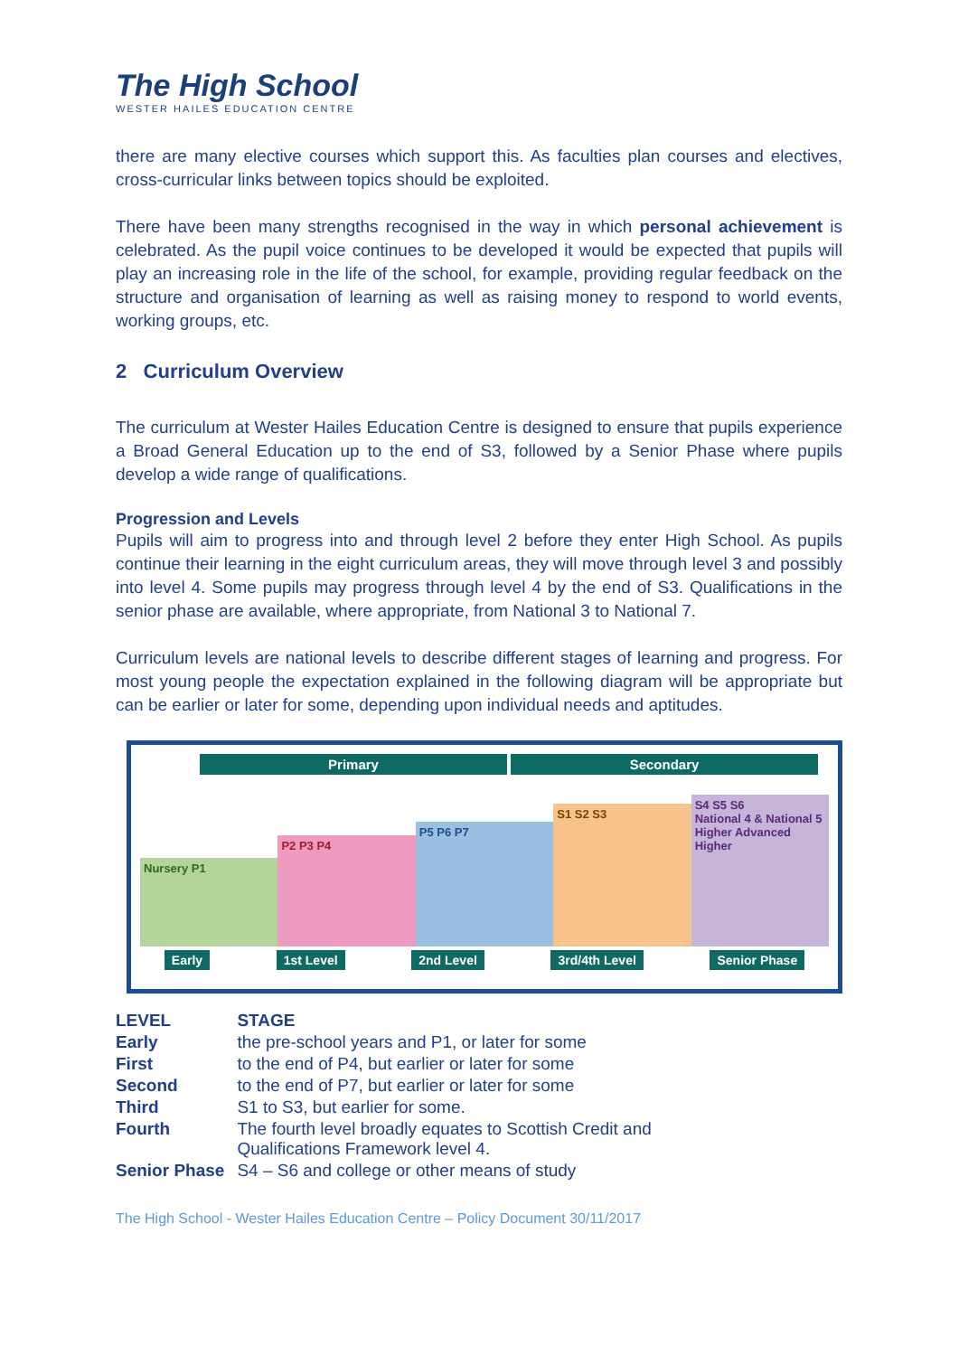The High School
WESTER HAILES EDUCATION CENTRE
there are many elective courses which support this. As faculties plan courses and electives, cross-curricular links between topics should be exploited.
There have been many strengths recognised in the way in which personal achievement is celebrated. As the pupil voice continues to be developed it would be expected that pupils will play an increasing role in the life of the school, for example, providing regular feedback on the structure and organisation of learning as well as raising money to respond to world events, working groups, etc.
2 Curriculum Overview
The curriculum at Wester Hailes Education Centre is designed to ensure that pupils experience a Broad General Education up to the end of S3, followed by a Senior Phase where pupils develop a wide range of qualifications.
Progression and Levels
Pupils will aim to progress into and through level 2 before they enter High School. As pupils continue their learning in the eight curriculum areas, they will move through level 3 and possibly into level 4. Some pupils may progress through level 4 by the end of S3. Qualifications in the senior phase are available, where appropriate, from National 3 to National 7.
Curriculum levels are national levels to describe different stages of learning and progress. For most young people the expectation explained in the following diagram will be appropriate but can be earlier or later for some, depending upon individual needs and aptitudes.
Primary Secondary
Nursery P1
P2 P3 P4
P5 P6 P7
S1 S2 S3
S4 S5 S6
National 4 & National 5 Higher Advanced Higher
Early 1st Level 2nd Level 3rd/4th Level Senior Phase
| LEVEL | STAGE |
| --- | --- |
| Early | the pre-school years and P1, or later for some |
| First | to the end of P4, but earlier or later for some |
| Second | to the end of P7, but earlier or later for some |
| Third | S1 to S3, but earlier for some. |
| Fourth | The fourth level broadly equates to Scottish Credit and Qualifications Framework level 4. |
| Senior Phase | S4 – S6 and college or other means of study |
The High School - Wester Hailes Education Centre – Policy Document 30/11/2017